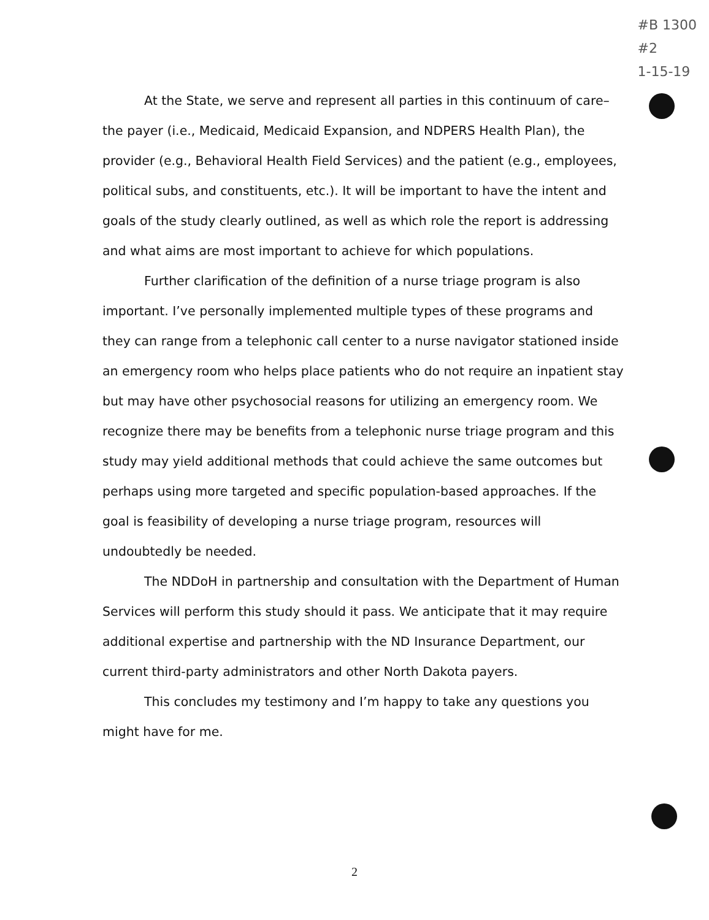#B 1300
#2
1-15-19
At the State, we serve and represent all parties in this continuum of care– the payer (i.e., Medicaid, Medicaid Expansion, and NDPERS Health Plan), the provider (e.g., Behavioral Health Field Services) and the patient (e.g., employees, political subs, and constituents, etc.). It will be important to have the intent and goals of the study clearly outlined, as well as which role the report is addressing and what aims are most important to achieve for which populations.
Further clarification of the definition of a nurse triage program is also important. I’ve personally implemented multiple types of these programs and they can range from a telephonic call center to a nurse navigator stationed inside an emergency room who helps place patients who do not require an inpatient stay but may have other psychosocial reasons for utilizing an emergency room. We recognize there may be benefits from a telephonic nurse triage program and this study may yield additional methods that could achieve the same outcomes but perhaps using more targeted and specific population-based approaches. If the goal is feasibility of developing a nurse triage program, resources will undoubtedly be needed.
The NDDoH in partnership and consultation with the Department of Human Services will perform this study should it pass. We anticipate that it may require additional expertise and partnership with the ND Insurance Department, our current third-party administrators and other North Dakota payers.
This concludes my testimony and I’m happy to take any questions you might have for me.
2